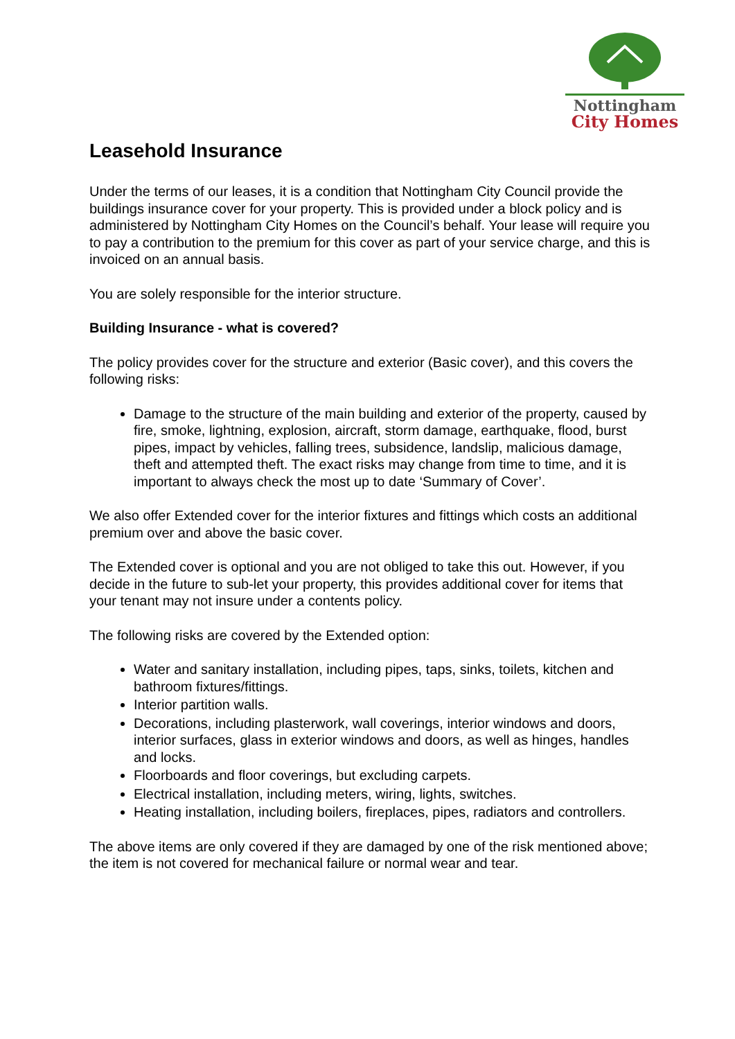Nottingham
City Homes
Leasehold Insurance
Under the terms of our leases, it is a condition that Nottingham City Council provide the buildings insurance cover for your property. This is provided under a block policy and is administered by Nottingham City Homes on the Council’s behalf. Your lease will require you to pay a contribution to the premium for this cover as part of your service charge, and this is invoiced on an annual basis.
You are solely responsible for the interior structure.
Building Insurance - what is covered?
The policy provides cover for the structure and exterior (Basic cover), and this covers the following risks:
Damage to the structure of the main building and exterior of the property, caused by fire, smoke, lightning, explosion, aircraft, storm damage, earthquake, flood, burst pipes, impact by vehicles, falling trees, subsidence, landslip, malicious damage, theft and attempted theft. The exact risks may change from time to time, and it is important to always check the most up to date ‘Summary of Cover’.
We also offer Extended cover for the interior fixtures and fittings which costs an additional premium over and above the basic cover.
The Extended cover is optional and you are not obliged to take this out. However, if you decide in the future to sub-let your property, this provides additional cover for items that your tenant may not insure under a contents policy.
The following risks are covered by the Extended option:
Water and sanitary installation, including pipes, taps, sinks, toilets, kitchen and bathroom fixtures/fittings.
Interior partition walls.
Decorations, including plasterwork, wall coverings, interior windows and doors, interior surfaces, glass in exterior windows and doors, as well as hinges, handles and locks.
Floorboards and floor coverings, but excluding carpets.
Electrical installation, including meters, wiring, lights, switches.
Heating installation, including boilers, fireplaces, pipes, radiators and controllers.
The above items are only covered if they are damaged by one of the risk mentioned above; the item is not covered for mechanical failure or normal wear and tear.